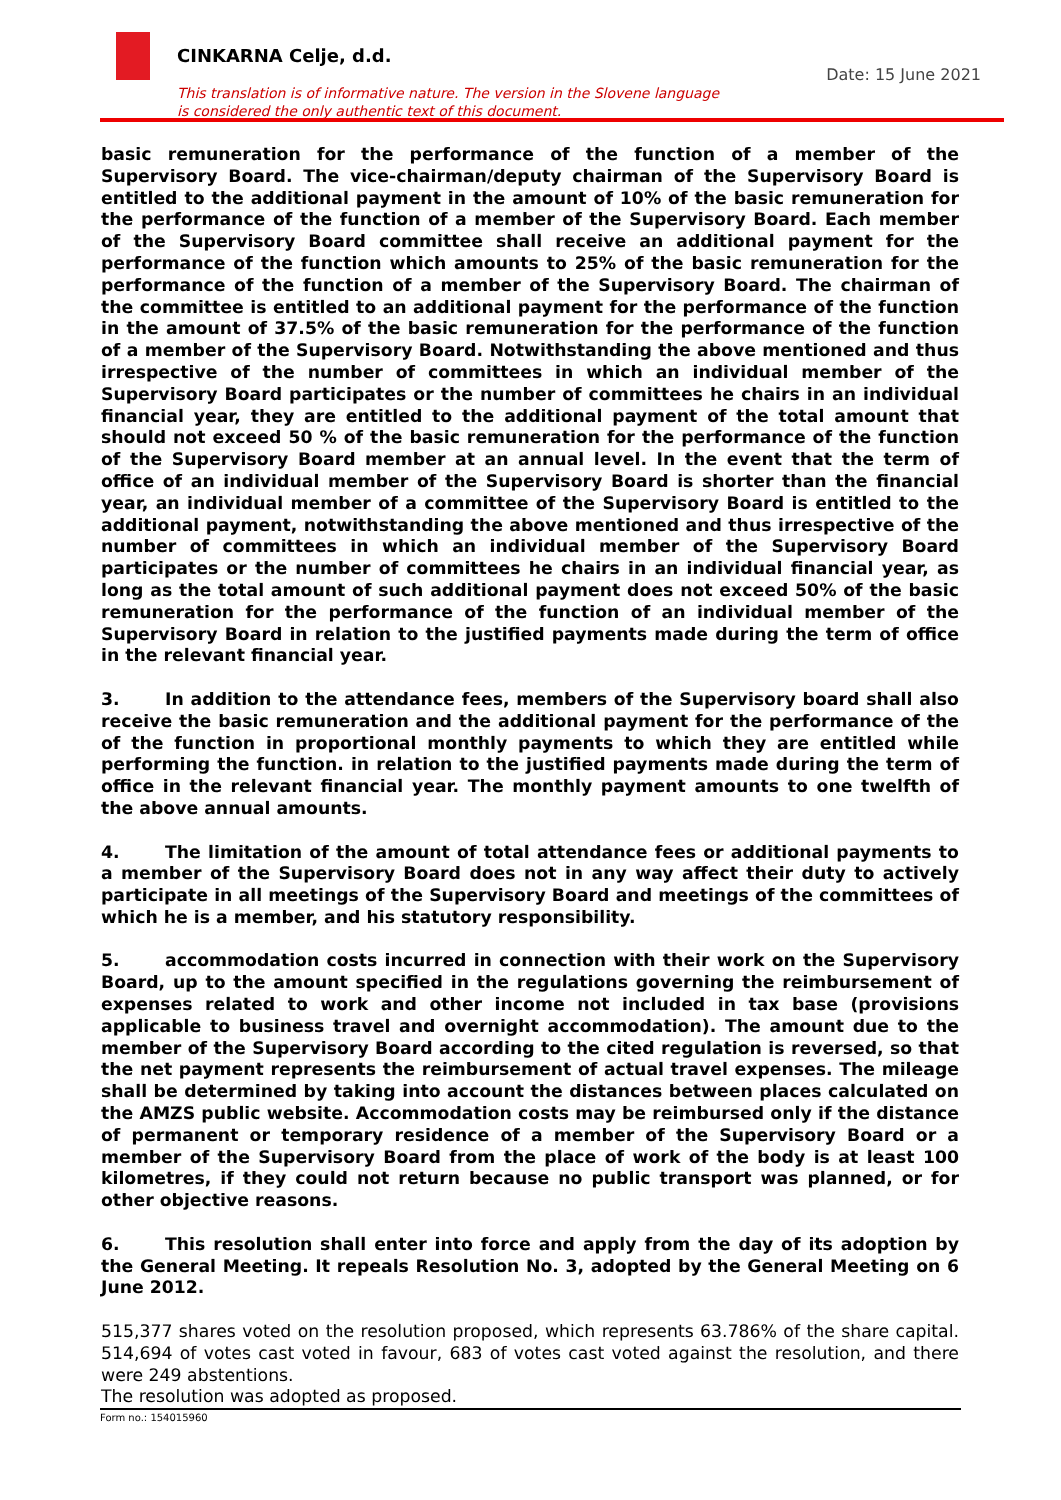CINKARNA Celje, d.d.
Date: 15 June 2021
This translation is of informative nature. The version in the Slovene language
is considered the only authentic text of this document.
basic remuneration for the performance of the function of a member of the Supervisory Board. The vice-chairman/deputy chairman of the Supervisory Board is entitled to the additional payment in the amount of 10% of the basic remuneration for the performance of the function of a member of the Supervisory Board. Each member of the Supervisory Board committee shall receive an additional payment for the performance of the function which amounts to 25% of the basic remuneration for the performance of the function of a member of the Supervisory Board. The chairman of the committee is entitled to an additional payment for the performance of the function in the amount of 37.5% of the basic remuneration for the performance of the function of a member of the Supervisory Board. Notwithstanding the above mentioned and thus irrespective of the number of committees in which an individual member of the Supervisory Board participates or the number of committees he chairs in an individual financial year, they are entitled to the additional payment of the total amount that should not exceed 50 % of the basic remuneration for the performance of the function of the Supervisory Board member at an annual level. In the event that the term of office of an individual member of the Supervisory Board is shorter than the financial year, an individual member of a committee of the Supervisory Board is entitled to the additional payment, notwithstanding the above mentioned and thus irrespective of the number of committees in which an individual member of the Supervisory Board participates or the number of committees he chairs in an individual financial year, as long as the total amount of such additional payment does not exceed 50% of the basic remuneration for the performance of the function of an individual member of the Supervisory Board in relation to the justified payments made during the term of office in the relevant financial year.
3. In addition to the attendance fees, members of the Supervisory board shall also receive the basic remuneration and the additional payment for the performance of the of the function in proportional monthly payments to which they are entitled while performing the function. in relation to the justified payments made during the term of office in the relevant financial year. The monthly payment amounts to one twelfth of the above annual amounts.
4. The limitation of the amount of total attendance fees or additional payments to a member of the Supervisory Board does not in any way affect their duty to actively participate in all meetings of the Supervisory Board and meetings of the committees of which he is a member, and his statutory responsibility.
5. accommodation costs incurred in connection with their work on the Supervisory Board, up to the amount specified in the regulations governing the reimbursement of expenses related to work and other income not included in tax base (provisions applicable to business travel and overnight accommodation). The amount due to the member of the Supervisory Board according to the cited regulation is reversed, so that the net payment represents the reimbursement of actual travel expenses. The mileage shall be determined by taking into account the distances between places calculated on the AMZS public website. Accommodation costs may be reimbursed only if the distance of permanent or temporary residence of a member of the Supervisory Board or a member of the Supervisory Board from the place of work of the body is at least 100 kilometres, if they could not return because no public transport was planned, or for other objective reasons.
6. This resolution shall enter into force and apply from the day of its adoption by the General Meeting. It repeals Resolution No. 3, adopted by the General Meeting on 6 June 2012.
515,377 shares voted on the resolution proposed, which represents 63.786% of the share capital. 514,694 of votes cast voted in favour, 683 of votes cast voted against the resolution, and there were 249 abstentions.
The resolution was adopted as proposed.
Form no.: 154015960